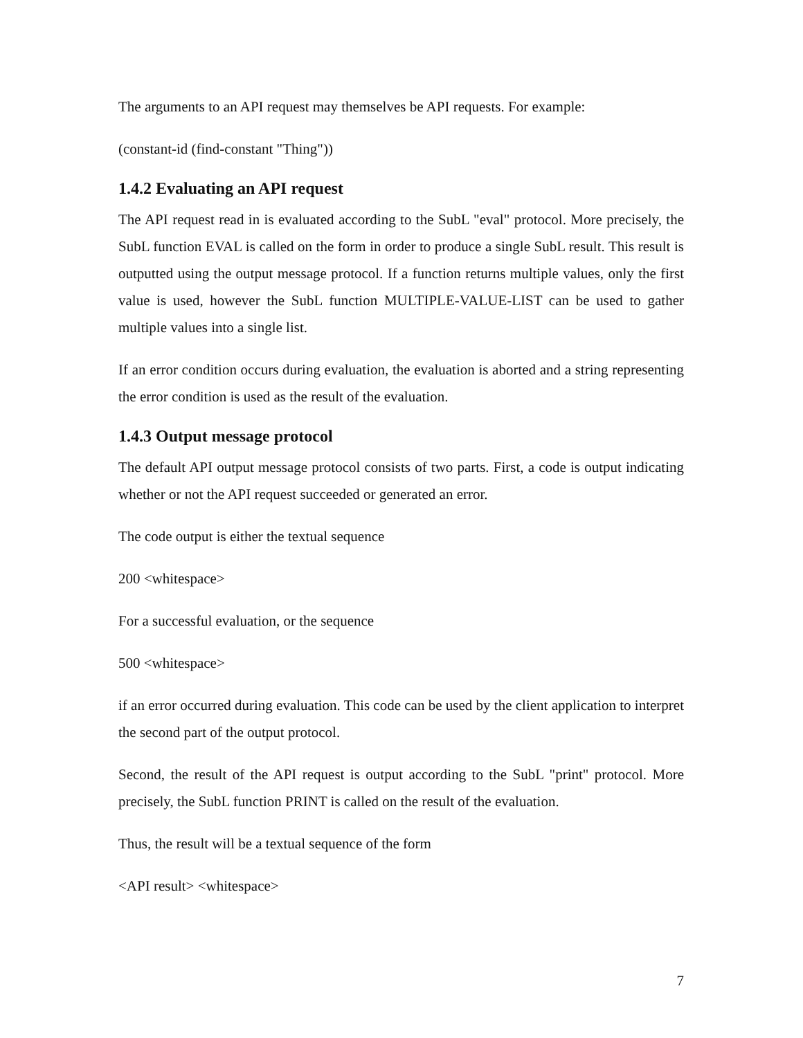The arguments to an API request may themselves be API requests. For example:
(constant-id (find-constant "Thing"))
1.4.2 Evaluating an API request
The API request read in is evaluated according to the SubL "eval" protocol. More precisely, the SubL function EVAL is called on the form in order to produce a single SubL result. This result is outputted using the output message protocol. If a function returns multiple values, only the first value is used, however the SubL function MULTIPLE-VALUE-LIST can be used to gather multiple values into a single list.
If an error condition occurs during evaluation, the evaluation is aborted and a string representing the error condition is used as the result of the evaluation.
1.4.3 Output message protocol
The default API output message protocol consists of two parts. First, a code is output indicating whether or not the API request succeeded or generated an error.
The code output is either the textual sequence
200 <whitespace>
For a successful evaluation, or the sequence
500 <whitespace>
if an error occurred during evaluation. This code can be used by the client application to interpret the second part of the output protocol.
Second, the result of the API request is output according to the SubL "print" protocol. More precisely, the SubL function PRINT is called on the result of the evaluation.
Thus, the result will be a textual sequence of the form
<API result> <whitespace>
7